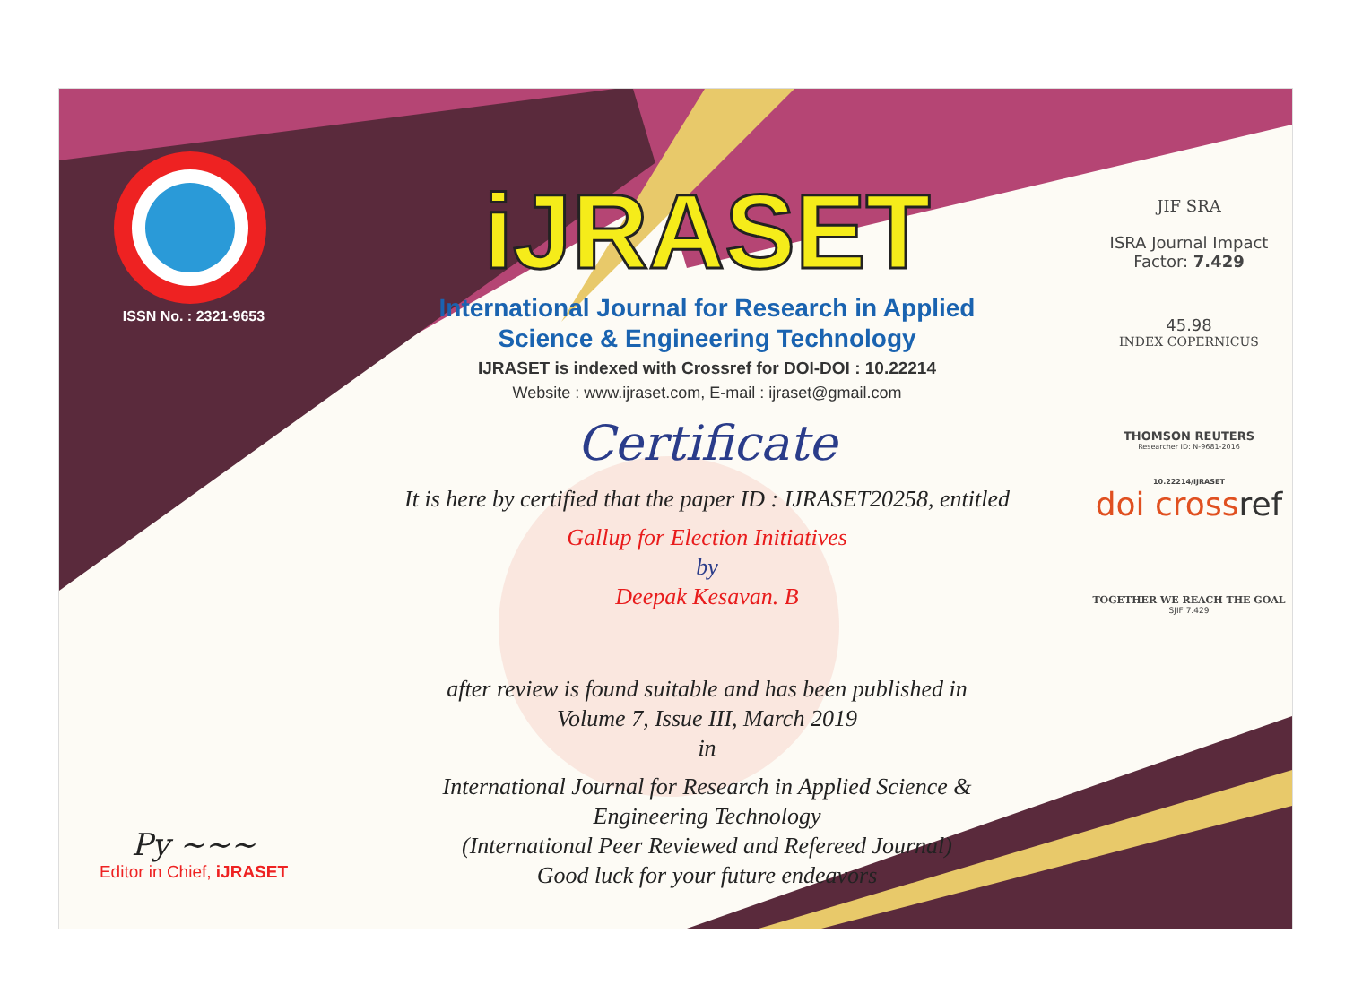ISSN No. : 2321-9653
Py ~~~
Editor in Chief, iJRASET
iJRASET
International Journal for Research in Applied
Science & Engineering Technology
IJRASET is indexed with Crossref for DOI-DOI : 10.22214
Website : www.ijraset.com, E-mail : ijraset@gmail.com
Certificate
It is here by certified that the paper ID : IJRASET20258, entitled
Gallup for Election Initiatives
by
Deepak Kesavan. B
after review is found suitable and has been published in
Volume 7, Issue III, March 2019
in
International Journal for Research in Applied Science &
Engineering Technology
(International Peer Reviewed and Refereed Journal)
Good luck for your future endeavors
JIF SRA
ISRA Journal Impact
Factor: 7.429
45.98
INDEX COPERNICUS
THOMSON REUTERS
Researcher ID: N-9681-2016
10.22214/IJRASET
doi crossref
TOGETHER WE REACH THE GOAL
SJIF 7.429